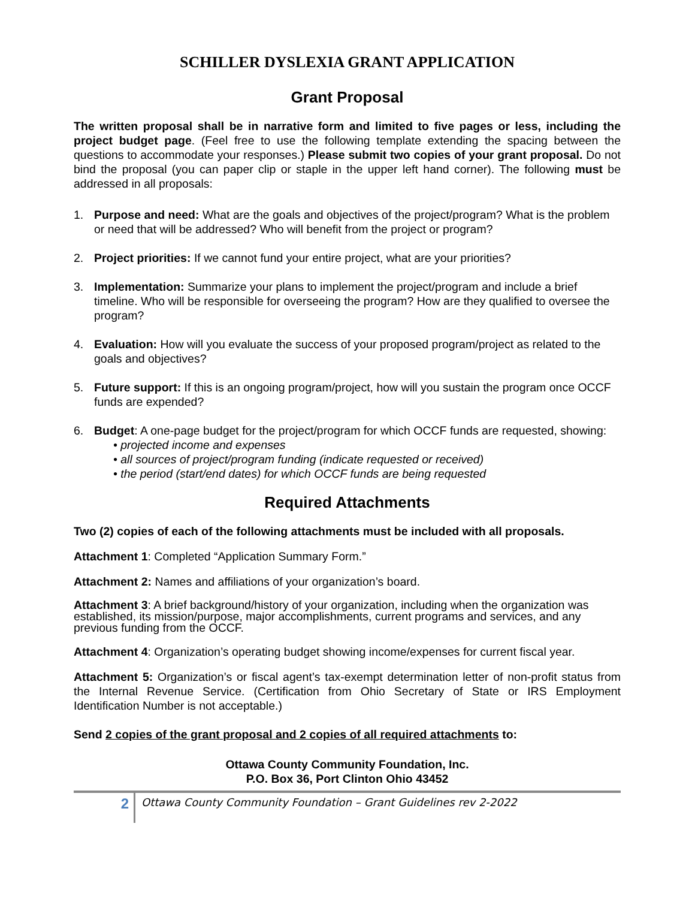SCHILLER DYSLEXIA GRANT APPLICATION
Grant Proposal
The written proposal shall be in narrative form and limited to five pages or less, including the project budget page. (Feel free to use the following template extending the spacing between the questions to accommodate your responses.) Please submit two copies of your grant proposal. Do not bind the proposal (you can paper clip or staple in the upper left hand corner). The following must be addressed in all proposals:
1. Purpose and need: What are the goals and objectives of the project/program? What is the problem or need that will be addressed? Who will benefit from the project or program?
2. Project priorities: If we cannot fund your entire project, what are your priorities?
3. Implementation: Summarize your plans to implement the project/program and include a brief timeline. Who will be responsible for overseeing the program? How are they qualified to oversee the program?
4. Evaluation: How will you evaluate the success of your proposed program/project as related to the goals and objectives?
5. Future support: If this is an ongoing program/project, how will you sustain the program once OCCF funds are expended?
6. Budget: A one-page budget for the project/program for which OCCF funds are requested, showing:
• projected income and expenses
• all sources of project/program funding (indicate requested or received)
• the period (start/end dates) for which OCCF funds are being requested
Required Attachments
Two (2) copies of each of the following attachments must be included with all proposals.
Attachment 1: Completed “Application Summary Form.”
Attachment 2: Names and affiliations of your organization’s board.
Attachment 3: A brief background/history of your organization, including when the organization was established, its mission/purpose, major accomplishments, current programs and services, and any previous funding from the OCCF.
Attachment 4: Organization’s operating budget showing income/expenses for current fiscal year.
Attachment 5: Organization’s or fiscal agent’s tax-exempt determination letter of non-profit status from the Internal Revenue Service. (Certification from Ohio Secretary of State or IRS Employment Identification Number is not acceptable.)
Send 2 copies of the grant proposal and 2 copies of all required attachments to:
Ottawa County Community Foundation, Inc.
P.O. Box 36, Port Clinton Ohio 43452
2
Ottawa County Community Foundation – Grant Guidelines rev 2-2022